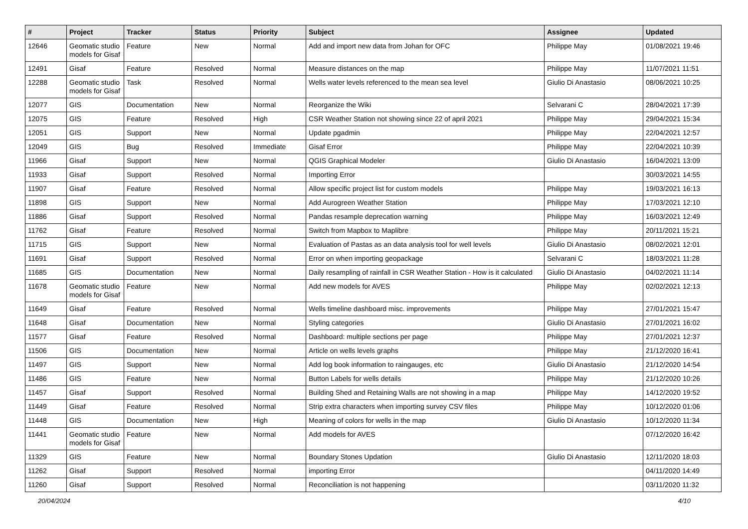| # | Project | Tracker | Status | Priority | Subject | Assignee | Updated |
| --- | --- | --- | --- | --- | --- | --- | --- |
| 12646 | Geomatic studio models for Gisaf | Feature | New | Normal | Add and import new data from Johan for OFC | Philippe May | 01/08/2021 19:46 |
| 12491 | Gisaf | Feature | Resolved | Normal | Measure distances on the map | Philippe May | 11/07/2021 11:51 |
| 12288 | Geomatic studio models for Gisaf | Task | Resolved | Normal | Wells water levels referenced to the mean sea level | Giulio Di Anastasio | 08/06/2021 10:25 |
| 12077 | GIS | Documentation | New | Normal | Reorganize the Wiki | Selvarani C | 28/04/2021 17:39 |
| 12075 | GIS | Feature | Resolved | High | CSR Weather Station not showing since 22 of april 2021 | Philippe May | 29/04/2021 15:34 |
| 12051 | GIS | Support | New | Normal | Update pgadmin | Philippe May | 22/04/2021 12:57 |
| 12049 | GIS | Bug | Resolved | Immediate | Gisaf Error | Philippe May | 22/04/2021 10:39 |
| 11966 | Gisaf | Support | New | Normal | QGIS Graphical Modeler | Giulio Di Anastasio | 16/04/2021 13:09 |
| 11933 | Gisaf | Support | Resolved | Normal | Importing Error | | 30/03/2021 14:55 |
| 11907 | Gisaf | Feature | Resolved | Normal | Allow specific project list for custom models | Philippe May | 19/03/2021 16:13 |
| 11898 | GIS | Support | New | Normal | Add Aurogreen Weather Station | Philippe May | 17/03/2021 12:10 |
| 11886 | Gisaf | Support | Resolved | Normal | Pandas resample deprecation warning | Philippe May | 16/03/2021 12:49 |
| 11762 | Gisaf | Feature | Resolved | Normal | Switch from Mapbox to Maplibre | Philippe May | 20/11/2021 15:21 |
| 11715 | GIS | Support | New | Normal | Evaluation of Pastas as an data analysis tool for well levels | Giulio Di Anastasio | 08/02/2021 12:01 |
| 11691 | Gisaf | Support | Resolved | Normal | Error on when importing geopackage | Selvarani C | 18/03/2021 11:28 |
| 11685 | GIS | Documentation | New | Normal | Daily resampling of rainfall in CSR Weather Station - How is it calculated | Giulio Di Anastasio | 04/02/2021 11:14 |
| 11678 | Geomatic studio models for Gisaf | Feature | New | Normal | Add new models for AVES | Philippe May | 02/02/2021 12:13 |
| 11649 | Gisaf | Feature | Resolved | Normal | Wells timeline dashboard misc. improvements | Philippe May | 27/01/2021 15:47 |
| 11648 | Gisaf | Documentation | New | Normal | Styling categories | Giulio Di Anastasio | 27/01/2021 16:02 |
| 11577 | Gisaf | Feature | Resolved | Normal | Dashboard: multiple sections per page | Philippe May | 27/01/2021 12:37 |
| 11506 | GIS | Documentation | New | Normal | Article on wells levels graphs | Philippe May | 21/12/2020 16:41 |
| 11497 | GIS | Support | New | Normal | Add log book information to raingauges, etc | Giulio Di Anastasio | 21/12/2020 14:54 |
| 11486 | GIS | Feature | New | Normal | Button Labels for wells details | Philippe May | 21/12/2020 10:26 |
| 11457 | Gisaf | Support | Resolved | Normal | Building Shed and Retaining Walls are not showing in a map | Philippe May | 14/12/2020 19:52 |
| 11449 | Gisaf | Feature | Resolved | Normal | Strip extra characters when importing survey CSV files | Philippe May | 10/12/2020 01:06 |
| 11448 | GIS | Documentation | New | High | Meaning of colors for wells in the map | Giulio Di Anastasio | 10/12/2020 11:34 |
| 11441 | Geomatic studio models for Gisaf | Feature | New | Normal | Add models for AVES | | 07/12/2020 16:42 |
| 11329 | GIS | Feature | New | Normal | Boundary Stones Updation | Giulio Di Anastasio | 12/11/2020 18:03 |
| 11262 | Gisaf | Support | Resolved | Normal | importing Error | | 04/11/2020 14:49 |
| 11260 | Gisaf | Support | Resolved | Normal | Reconciliation is not happening | | 03/11/2020 11:32 |
20/04/2024 4/10